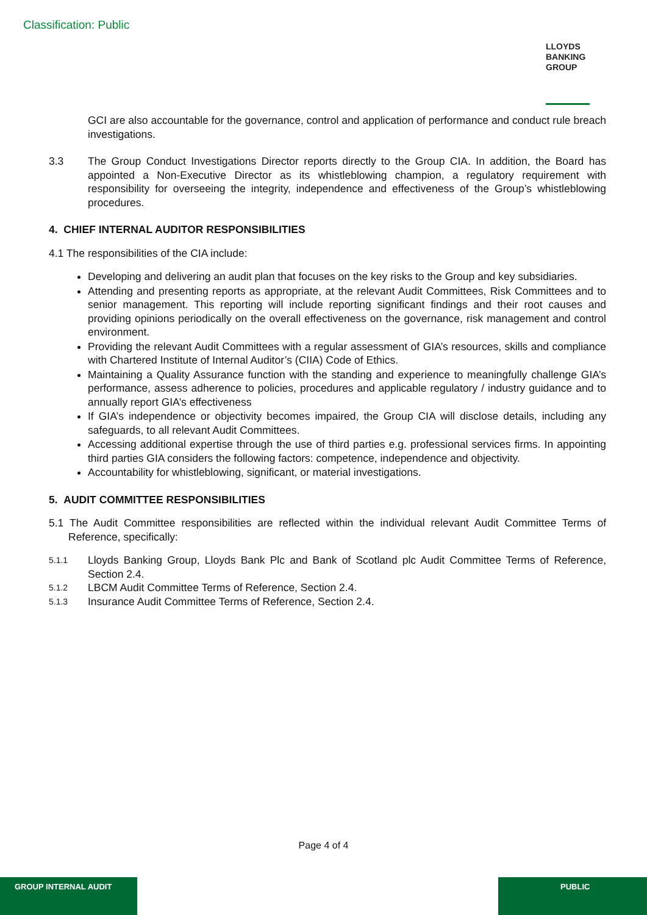Classification: Public
LLOYDS
BANKING
GROUP
GCI are also accountable for the governance, control and application of performance and conduct rule breach investigations.
3.3 The Group Conduct Investigations Director reports directly to the Group CIA. In addition, the Board has appointed a Non-Executive Director as its whistleblowing champion, a regulatory requirement with responsibility for overseeing the integrity, independence and effectiveness of the Group’s whistleblowing procedures.
4. CHIEF INTERNAL AUDITOR RESPONSIBILITIES
4.1 The responsibilities of the CIA include:
Developing and delivering an audit plan that focuses on the key risks to the Group and key subsidiaries.
Attending and presenting reports as appropriate, at the relevant Audit Committees, Risk Committees and to senior management. This reporting will include reporting significant findings and their root causes and providing opinions periodically on the overall effectiveness on the governance, risk management and control environment.
Providing the relevant Audit Committees with a regular assessment of GIA’s resources, skills and compliance with Chartered Institute of Internal Auditor’s (CIIA) Code of Ethics.
Maintaining a Quality Assurance function with the standing and experience to meaningfully challenge GIA’s performance, assess adherence to policies, procedures and applicable regulatory / industry guidance and to annually report GIA’s effectiveness
If GIA’s independence or objectivity becomes impaired, the Group CIA will disclose details, including any safeguards, to all relevant Audit Committees.
Accessing additional expertise through the use of third parties e.g. professional services firms. In appointing third parties GIA considers the following factors: competence, independence and objectivity.
Accountability for whistleblowing, significant, or material investigations.
5. AUDIT COMMITTEE RESPONSIBILITIES
5.1 The Audit Committee responsibilities are reflected within the individual relevant Audit Committee Terms of Reference, specifically:
5.1.1
Lloyds Banking Group, Lloyds Bank Plc and Bank of Scotland plc Audit Committee Terms of Reference, Section 2.4.
5.1.2
LBCM Audit Committee Terms of Reference, Section 2.4.
5.1.3
Insurance Audit Committee Terms of Reference, Section 2.4.
Page 4 of 4
GROUP INTERNAL AUDIT PUBLIC